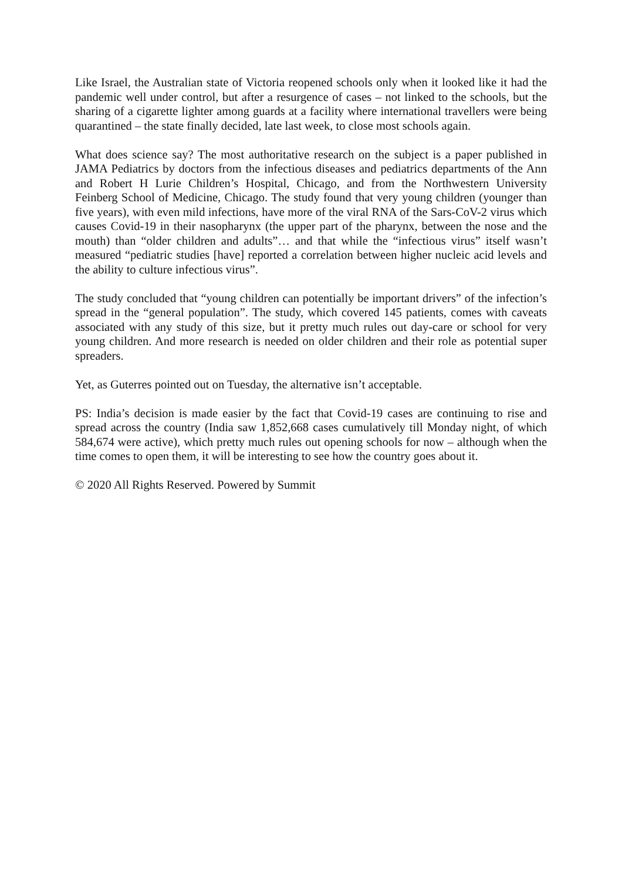Like Israel, the Australian state of Victoria reopened schools only when it looked like it had the pandemic well under control, but after a resurgence of cases – not linked to the schools, but the sharing of a cigarette lighter among guards at a facility where international travellers were being quarantined – the state finally decided, late last week, to close most schools again.
What does science say? The most authoritative research on the subject is a paper published in JAMA Pediatrics by doctors from the infectious diseases and pediatrics departments of the Ann and Robert H Lurie Children’s Hospital, Chicago, and from the Northwestern University Feinberg School of Medicine, Chicago. The study found that very young children (younger than five years), with even mild infections, have more of the viral RNA of the Sars-CoV-2 virus which causes Covid-19 in their nasopharynx (the upper part of the pharynx, between the nose and the mouth) than “older children and adults”… and that while the “infectious virus” itself wasn’t measured “pediatric studies [have] reported a correlation between higher nucleic acid levels and the ability to culture infectious virus”.
The study concluded that “young children can potentially be important drivers” of the infection’s spread in the “general population”. The study, which covered 145 patients, comes with caveats associated with any study of this size, but it pretty much rules out day-care or school for very young children. And more research is needed on older children and their role as potential super spreaders.
Yet, as Guterres pointed out on Tuesday, the alternative isn’t acceptable.
PS: India’s decision is made easier by the fact that Covid-19 cases are continuing to rise and spread across the country (India saw 1,852,668 cases cumulatively till Monday night, of which 584,674 were active), which pretty much rules out opening schools for now – although when the time comes to open them, it will be interesting to see how the country goes about it.
© 2020 All Rights Reserved. Powered by Summit